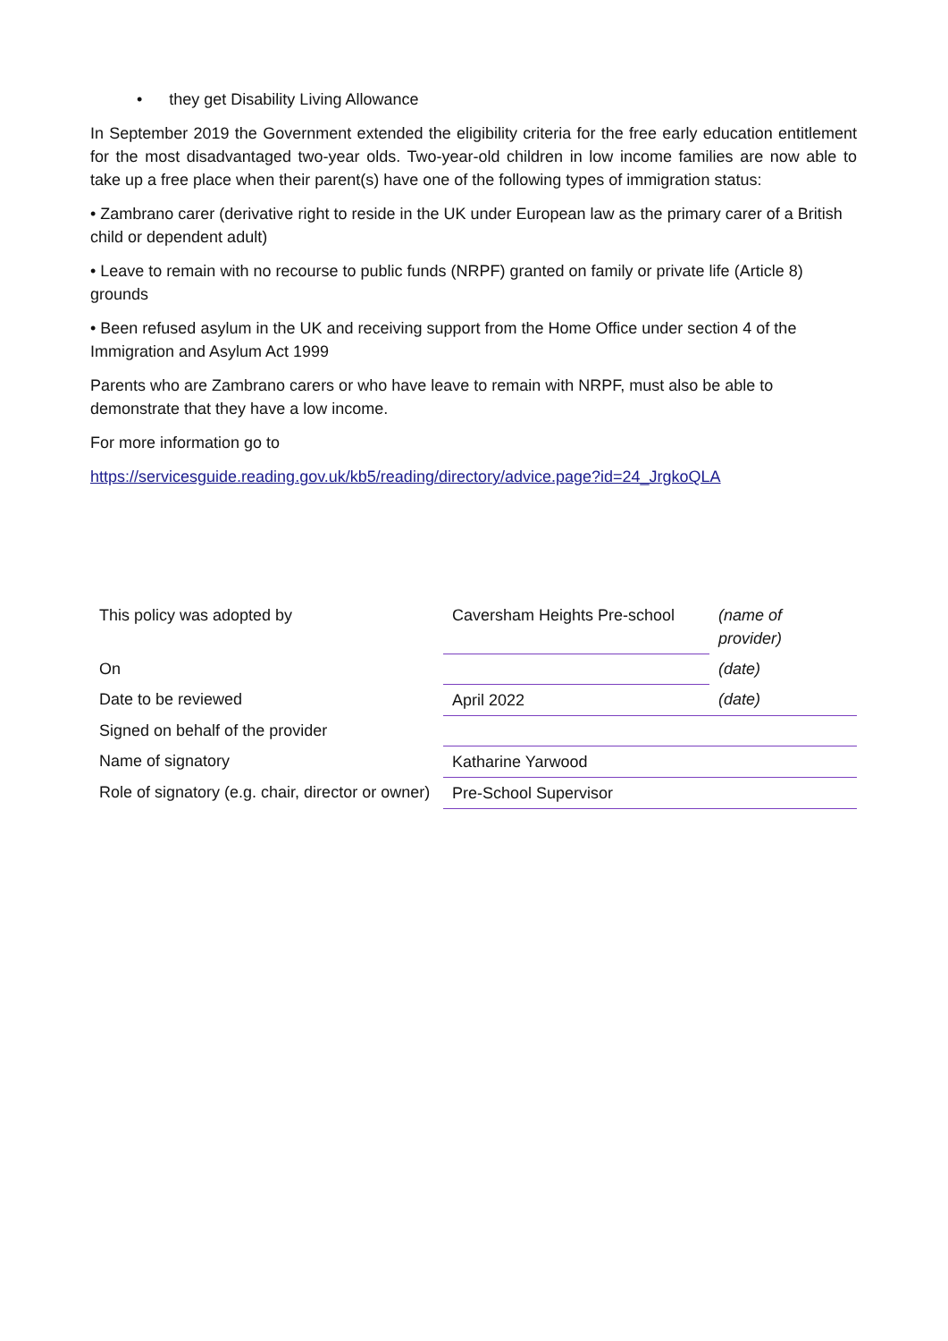• they get Disability Living Allowance
In September 2019 the Government extended the eligibility criteria for the free early education entitlement for the most disadvantaged two-year olds. Two-year-old children in low income families are now able to take up a free place when their parent(s) have one of the following types of immigration status:
• Zambrano carer (derivative right to reside in the UK under European law as the primary carer of a British child or dependent adult)
• Leave to remain with no recourse to public funds (NRPF) granted on family or private life (Article 8) grounds
• Been refused asylum in the UK and receiving support from the Home Office under section 4 of the Immigration and Asylum Act 1999
Parents who are Zambrano carers or who have leave to remain with NRPF, must also be able to demonstrate that they have a low income.
For more information go to
https://servicesguide.reading.gov.uk/kb5/reading/directory/advice.page?id=24_JrgkoQLA
| This policy was adopted by | Caversham Heights Pre-school | (name of provider) |
| On | | (date) |
| Date to be reviewed | April 2022 | (date) |
| Signed on behalf of the provider | | |
| Name of signatory | Katharine Yarwood | |
| Role of signatory (e.g. chair, director or owner) | Pre-School Supervisor | |